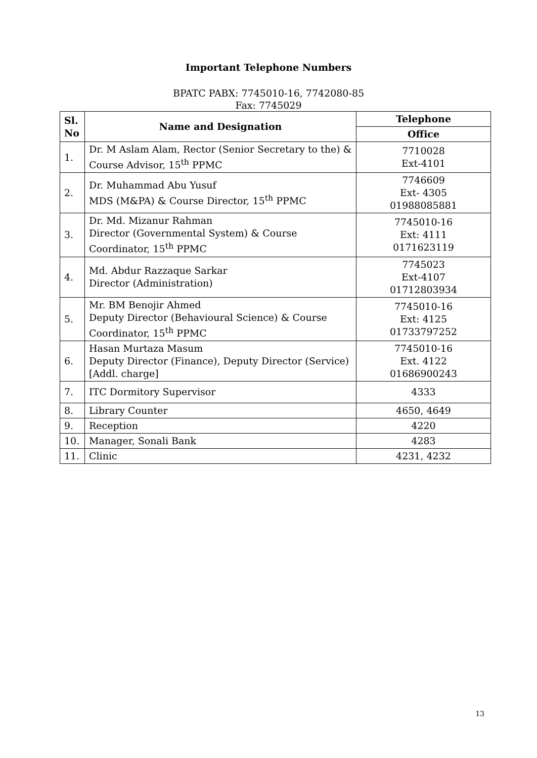Important Telephone Numbers
BPATC PABX: 7745010-16, 7742080-85
Fax: 7745029
| Sl. No | Name and Designation | Telephone |
| --- | --- | --- |
| | | Office |
| 1. | Dr. M Aslam Alam, Rector (Senior Secretary to the) & Course Advisor, 15<sup>th</sup> PPMC | 7710028 Ext-4101 |
| 2. | Dr. Muhammad Abu Yusuf MDS (M&PA) & Course Director, 15<sup>th</sup> PPMC | 7746609 Ext- 4305 01988085881 |
| 3. | Dr. Md. Mizanur Rahman Director (Governmental System) & Course Coordinator, 15<sup>th</sup> PPMC | 7745010-16 Ext: 4111 0171623119 |
| 4. | Md. Abdur Razzaque Sarkar Director (Administration) | 7745023 Ext-4107 01712803934 |
| 5. | Mr. BM Benojir Ahmed Deputy Director (Behavioural Science) & Course Coordinator, 15<sup>th</sup> PPMC | 7745010-16 Ext: 4125 01733797252 |
| 6. | Hasan Murtaza Masum Deputy Director (Finance), Deputy Director (Service) [Addl. charge] | 7745010-16 Ext. 4122 01686900243 |
| 7. | ITC Dormitory Supervisor | 4333 |
| 8. | Library Counter | 4650, 4649 |
| 9. | Reception | 4220 |
| 10. | Manager, Sonali Bank | 4283 |
| 11. | Clinic | 4231, 4232 |
13